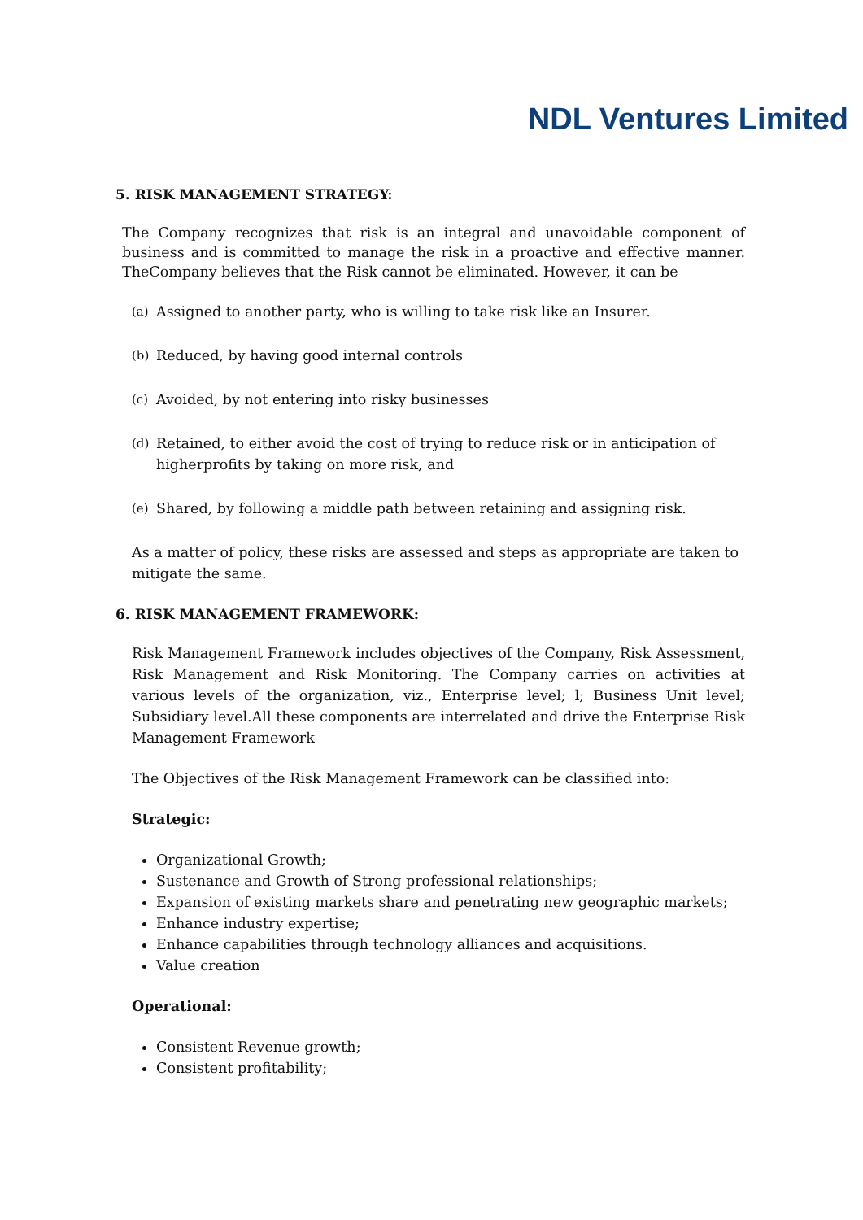NDL Ventures Limited
5. RISK MANAGEMENT STRATEGY:
The Company recognizes that risk is an integral and unavoidable component of business and is committed to manage the risk in a proactive and effective manner. TheCompany believes that the Risk cannot be eliminated. However, it can be
(a) Assigned to another party, who is willing to take risk like an Insurer.
(b) Reduced, by having good internal controls
(c) Avoided, by not entering into risky businesses
(d) Retained, to either avoid the cost of trying to reduce risk or in anticipation of higherprofits by taking on more risk, and
(e) Shared, by following a middle path between retaining and assigning risk.
As a matter of policy, these risks are assessed and steps as appropriate are taken to mitigate the same.
6. RISK MANAGEMENT FRAMEWORK:
Risk Management Framework includes objectives of the Company, Risk Assessment, Risk Management and Risk Monitoring. The Company carries on activities at various levels of the organization, viz., Enterprise level; l; Business Unit level; Subsidiary level.All these components are interrelated and drive the Enterprise Risk Management Framework
The Objectives of the Risk Management Framework can be classified into:
Strategic:
Organizational Growth;
Sustenance and Growth of Strong professional relationships;
Expansion of existing markets share and penetrating new geographic markets;
Enhance industry expertise;
Enhance capabilities through technology alliances and acquisitions.
Value creation
Operational:
Consistent Revenue growth;
Consistent profitability;